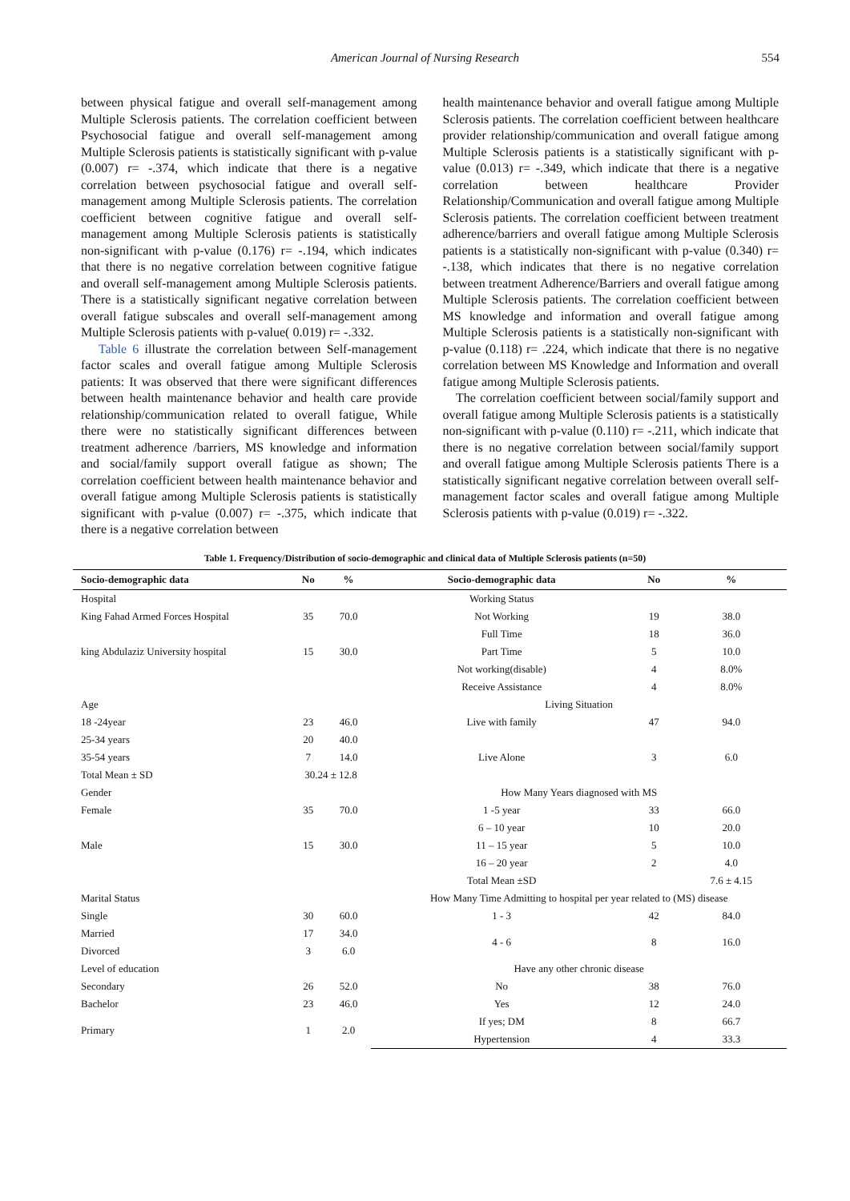American Journal of Nursing Research 554
between physical fatigue and overall self-management among Multiple Sclerosis patients. The correlation coefficient between Psychosocial fatigue and overall self-management among Multiple Sclerosis patients is statistically significant with p-value (0.007) r= -.374, which indicate that there is a negative correlation between psychosocial fatigue and overall self-management among Multiple Sclerosis patients. The correlation coefficient between cognitive fatigue and overall self-management among Multiple Sclerosis patients is statistically non-significant with p-value (0.176) r= -.194, which indicates that there is no negative correlation between cognitive fatigue and overall self-management among Multiple Sclerosis patients. There is a statistically significant negative correlation between overall fatigue subscales and overall self-management among Multiple Sclerosis patients with p-value( 0.019) r= -.332.
Table 6 illustrate the correlation between Self-management factor scales and overall fatigue among Multiple Sclerosis patients: It was observed that there were significant differences between health maintenance behavior and health care provide relationship/communication related to overall fatigue, While there were no statistically significant differences between treatment adherence /barriers, MS knowledge and information and social/family support overall fatigue as shown; The correlation coefficient between health maintenance behavior and overall fatigue among Multiple Sclerosis patients is statistically significant with p-value (0.007) r= -.375, which indicate that there is a negative correlation between
health maintenance behavior and overall fatigue among Multiple Sclerosis patients. The correlation coefficient between healthcare provider relationship/communication and overall fatigue among Multiple Sclerosis patients is a statistically significant with p-value (0.013) r= -.349, which indicate that there is a negative correlation between healthcare Provider Relationship/Communication and overall fatigue among Multiple Sclerosis patients. The correlation coefficient between treatment adherence/barriers and overall fatigue among Multiple Sclerosis patients is a statistically non-significant with p-value (0.340) r= -.138, which indicates that there is no negative correlation between treatment Adherence/Barriers and overall fatigue among Multiple Sclerosis patients. The correlation coefficient between MS knowledge and information and overall fatigue among Multiple Sclerosis patients is a statistically non-significant with p-value (0.118) r= .224, which indicate that there is no negative correlation between MS Knowledge and Information and overall fatigue among Multiple Sclerosis patients.
The correlation coefficient between social/family support and overall fatigue among Multiple Sclerosis patients is a statistically non-significant with p-value (0.110) r= -.211, which indicate that there is no negative correlation between social/family support and overall fatigue among Multiple Sclerosis patients There is a statistically significant negative correlation between overall self-management factor scales and overall fatigue among Multiple Sclerosis patients with p-value (0.019) r= -.322.
Table 1. Frequency/Distribution of socio-demographic and clinical data of Multiple Sclerosis patients (n=50)
| Socio-demographic data | No | % | Socio-demographic data | No | % |
| --- | --- | --- | --- | --- | --- |
| Hospital | | | Working Status | | |
| King Fahad Armed Forces Hospital | 35 | 70.0 | Not Working | 19 | 38.0 |
| king Abdulaziz University hospital | 15 | 30.0 | Full Time | 18 | 36.0 |
| | | | Part Time | 5 | 10.0 |
| | | | Not working(disable) | 4 | 8.0% |
| | | | Receive Assistance | 4 | 8.0% |
| Age | | | Living Situation | | |
| 18 -24year | 23 | 46.0 | Live with family | 47 | 94.0 |
| 25-34 years | 20 | 40.0 | Live Alone | 3 | 6.0 |
| 35-54 years | 7 | 14.0 | | | |
| Total Mean ± SD | 30.24 ± 12.8 | | | | |
| Gender | | | How Many Years diagnosed with MS | | |
| Female | 35 | 70.0 | 1 -5 year | 33 | 66.0 |
| Male | 15 | 30.0 | 6 – 10 year | 10 | 20.0 |
| | | | 11 – 15 year | 5 | 10.0 |
| | | | 16 – 20 year | 2 | 4.0 |
| | | | Total Mean ±SD | | 7.6 ± 4.15 |
| Marital Status | | | How Many Time Admitting to hospital per year related to (MS) disease | | |
| Single | 30 | 60.0 | 1 - 3 | 42 | 84.0 |
| Married | 17 | 34.0 | 4 - 6 | 8 | 16.0 |
| Divorced | 3 | 6.0 | | | |
| Level of education | | | Have any other chronic disease | | |
| Secondary | 26 | 52.0 | No | 38 | 76.0 |
| Bachelor | 23 | 46.0 | Yes | 12 | 24.0 |
| Primary | 1 | 2.0 | If yes; DM | 8 | 66.7 |
| | | | Hypertension | 4 | 33.3 |